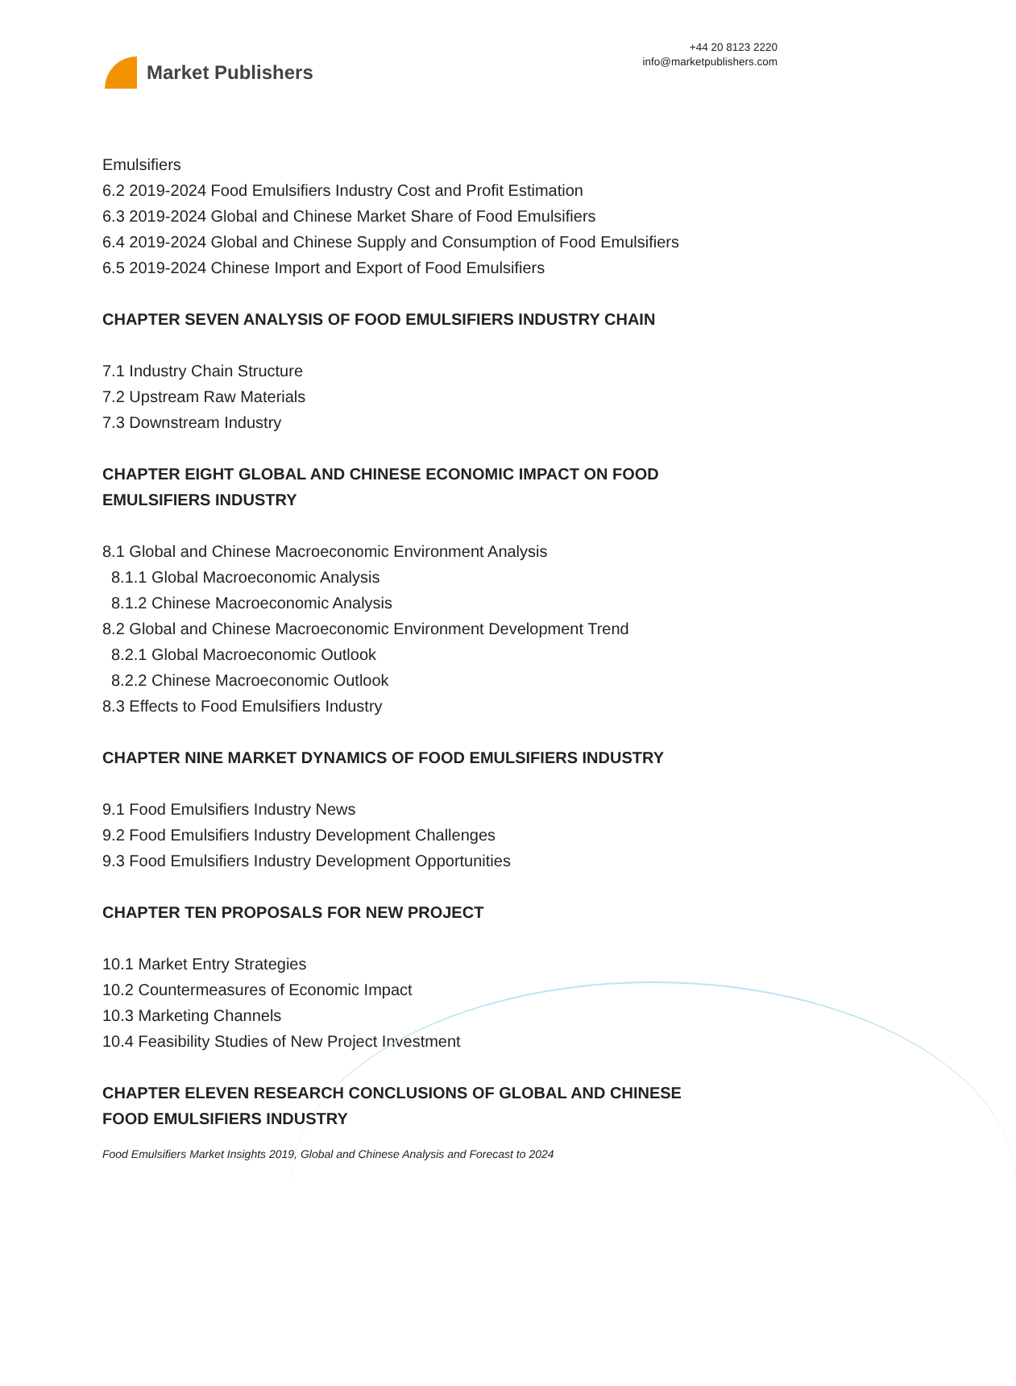Market Publishers
+44 20 8123 2220
info@marketpublishers.com
Emulsifiers
6.2 2019-2024 Food Emulsifiers Industry Cost and Profit Estimation
6.3 2019-2024 Global and Chinese Market Share of Food Emulsifiers
6.4 2019-2024 Global and Chinese Supply and Consumption of Food Emulsifiers
6.5 2019-2024 Chinese Import and Export of Food Emulsifiers
CHAPTER SEVEN ANALYSIS OF FOOD EMULSIFIERS INDUSTRY CHAIN
7.1 Industry Chain Structure
7.2 Upstream Raw Materials
7.3 Downstream Industry
CHAPTER EIGHT GLOBAL AND CHINESE ECONOMIC IMPACT ON FOOD EMULSIFIERS INDUSTRY
8.1 Global and Chinese Macroeconomic Environment Analysis
8.1.1 Global Macroeconomic Analysis
8.1.2 Chinese Macroeconomic Analysis
8.2 Global and Chinese Macroeconomic Environment Development Trend
8.2.1 Global Macroeconomic Outlook
8.2.2 Chinese Macroeconomic Outlook
8.3 Effects to Food Emulsifiers Industry
CHAPTER NINE MARKET DYNAMICS OF FOOD EMULSIFIERS INDUSTRY
9.1 Food Emulsifiers Industry News
9.2 Food Emulsifiers Industry Development Challenges
9.3 Food Emulsifiers Industry Development Opportunities
CHAPTER TEN PROPOSALS FOR NEW PROJECT
10.1 Market Entry Strategies
10.2 Countermeasures of Economic Impact
10.3 Marketing Channels
10.4 Feasibility Studies of New Project Investment
CHAPTER ELEVEN RESEARCH CONCLUSIONS OF GLOBAL AND CHINESE FOOD EMULSIFIERS INDUSTRY
Food Emulsifiers Market Insights 2019, Global and Chinese Analysis and Forecast to 2024